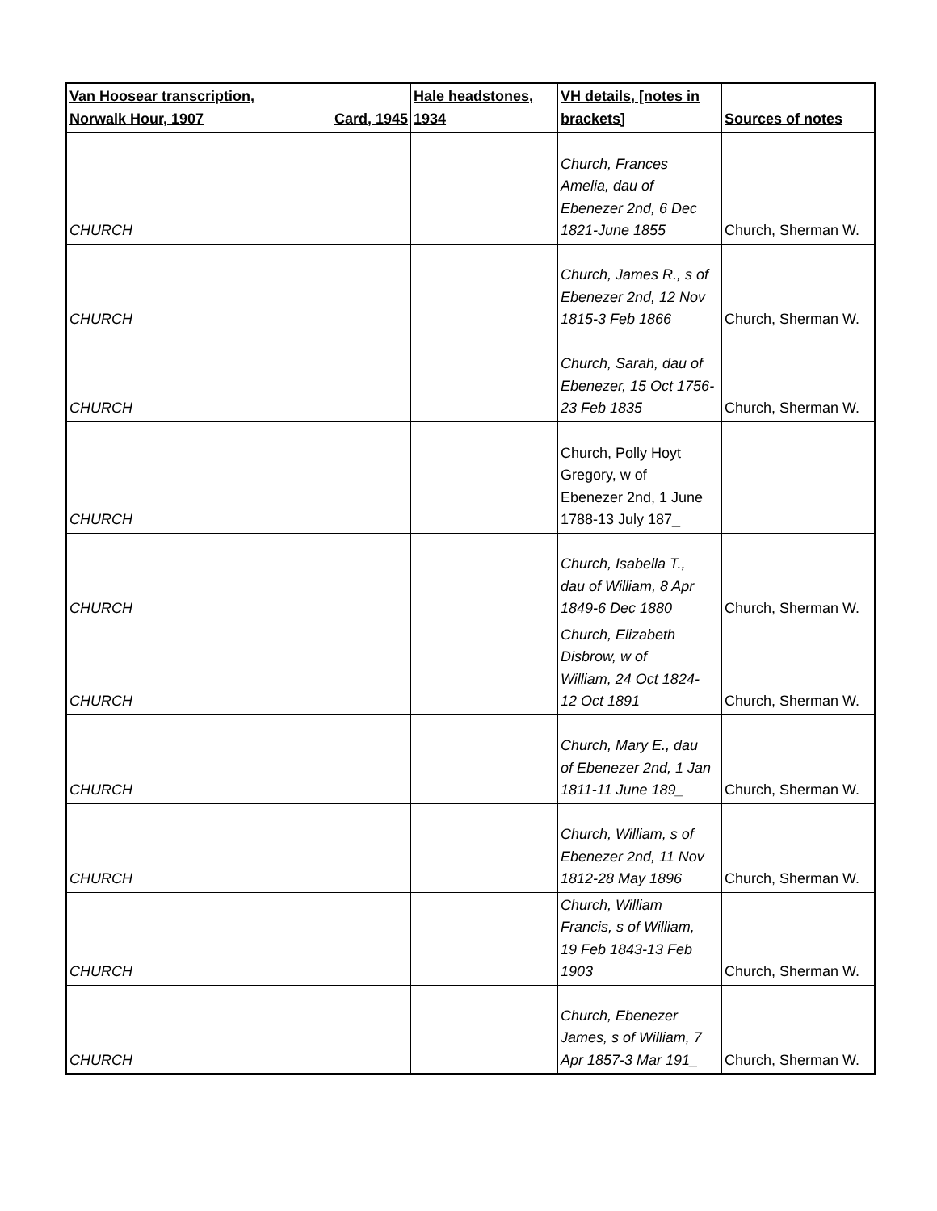| Van Hoosear transcription, Norwalk Hour, 1907 | Card, 1945 | Hale headstones, 1934 | VH details, [notes in brackets] | Sources of notes |
| --- | --- | --- | --- | --- |
| CHURCH | | | Church, Frances Amelia, dau of Ebenezer 2nd, 6 Dec 1821-June 1855 | Church, Sherman W. |
| CHURCH | | | Church, James R., s of Ebenezer 2nd, 12 Nov 1815-3 Feb 1866 | Church, Sherman W. |
| CHURCH | | | Church, Sarah, dau of Ebenezer, 15 Oct 1756- 23 Feb 1835 | Church, Sherman W. |
| CHURCH | | | Church, Polly Hoyt Gregory, w of Ebenezer 2nd, 1 June 1788-13 July 187_ | |
| CHURCH | | | Church, Isabella T., dau of William, 8 Apr 1849-6 Dec 1880 | Church, Sherman W. |
| CHURCH | | | Church, Elizabeth Disbrow, w of William, 24 Oct 1824- 12 Oct 1891 | Church, Sherman W. |
| CHURCH | | | Church, Mary E., dau of Ebenezer 2nd, 1 Jan 1811-11 June 189_ | Church, Sherman W. |
| CHURCH | | | Church, William, s of Ebenezer 2nd, 11 Nov 1812-28 May 1896 | Church, Sherman W. |
| CHURCH | | | Church, William Francis, s of William, 19 Feb 1843-13 Feb 1903 | Church, Sherman W. |
| CHURCH | | | Church, Ebenezer James, s of William, 7 Apr 1857-3 Mar 191_ | Church, Sherman W. |